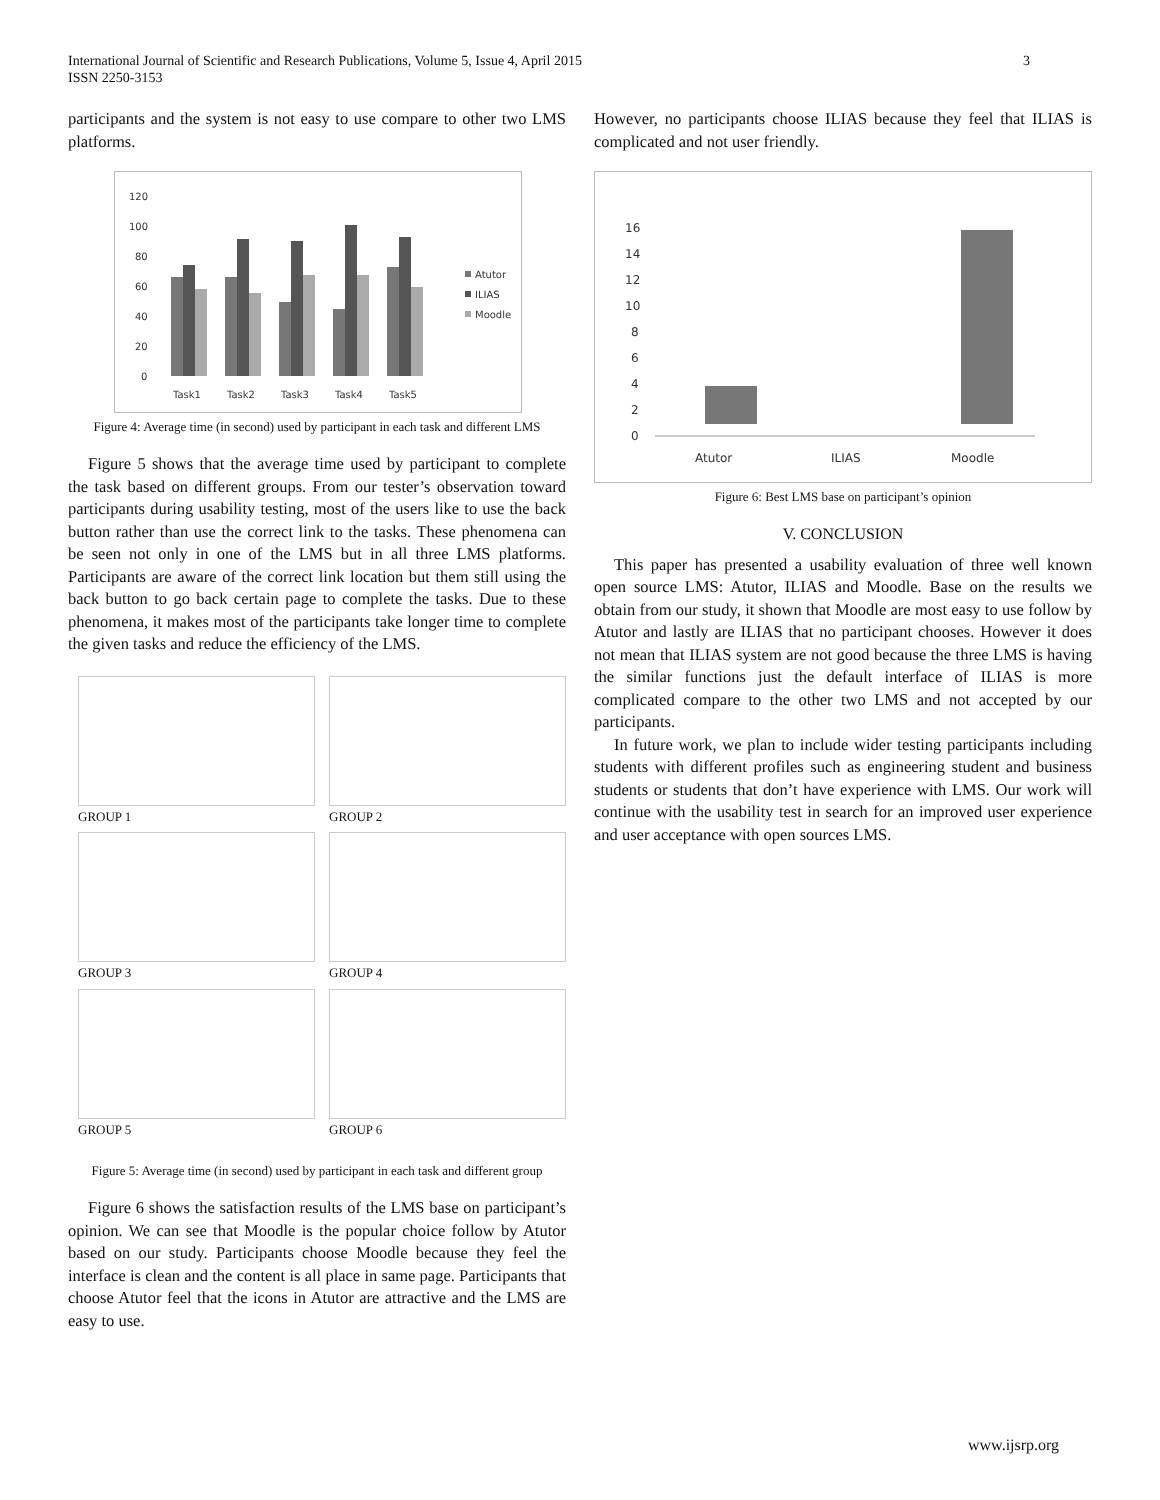International Journal of Scientific and Research Publications, Volume 5, Issue 4, April 2015
ISSN 2250-3153
3
participants and the system is not easy to use compare to other two LMS platforms.
120
100
80
60
40
20
0
Task1
Task2
Task3
Task4
Task5
Atutor
ILIAS
Moodle
Figure 4: Average time (in second) used by participant in each task and different LMS
Figure 5 shows that the average time used by participant to complete the task based on different groups. From our tester’s observation toward participants during usability testing, most of the users like to use the back button rather than use the correct link to the tasks. These phenomena can be seen not only in one of the LMS but in all three LMS platforms. Participants are aware of the correct link location but them still using the back button to go back certain page to complete the tasks. Due to these phenomena, it makes most of the participants take longer time to complete the given tasks and reduce the efficiency of the LMS.
GROUP 1
GROUP 2
GROUP 3
GROUP 4
GROUP 5
GROUP 6
Figure 5: Average time (in second) used by participant in each task and different group
Figure 6 shows the satisfaction results of the LMS base on participant’s opinion. We can see that Moodle is the popular choice follow by Atutor based on our study. Participants choose Moodle because they feel the interface is clean and the content is all place in same page. Participants that choose Atutor feel that the icons in Atutor are attractive and the LMS are easy to use.
However, no participants choose ILIAS because they feel that ILIAS is complicated and not user friendly.
16
14
12
10
8
6
4
2
0
Atutor
ILIAS
Moodle
Figure 6: Best LMS base on participant’s opinion
V. CONCLUSION
This paper has presented a usability evaluation of three well known open source LMS: Atutor, ILIAS and Moodle. Base on the results we obtain from our study, it shown that Moodle are most easy to use follow by Atutor and lastly are ILIAS that no participant chooses. However it does not mean that ILIAS system are not good because the three LMS is having the similar functions just the default interface of ILIAS is more complicated compare to the other two LMS and not accepted by our participants.
In future work, we plan to include wider testing participants including students with different profiles such as engineering student and business students or students that don’t have experience with LMS. Our work will continue with the usability test in search for an improved user experience and user acceptance with open sources LMS.
www.ijsrp.org